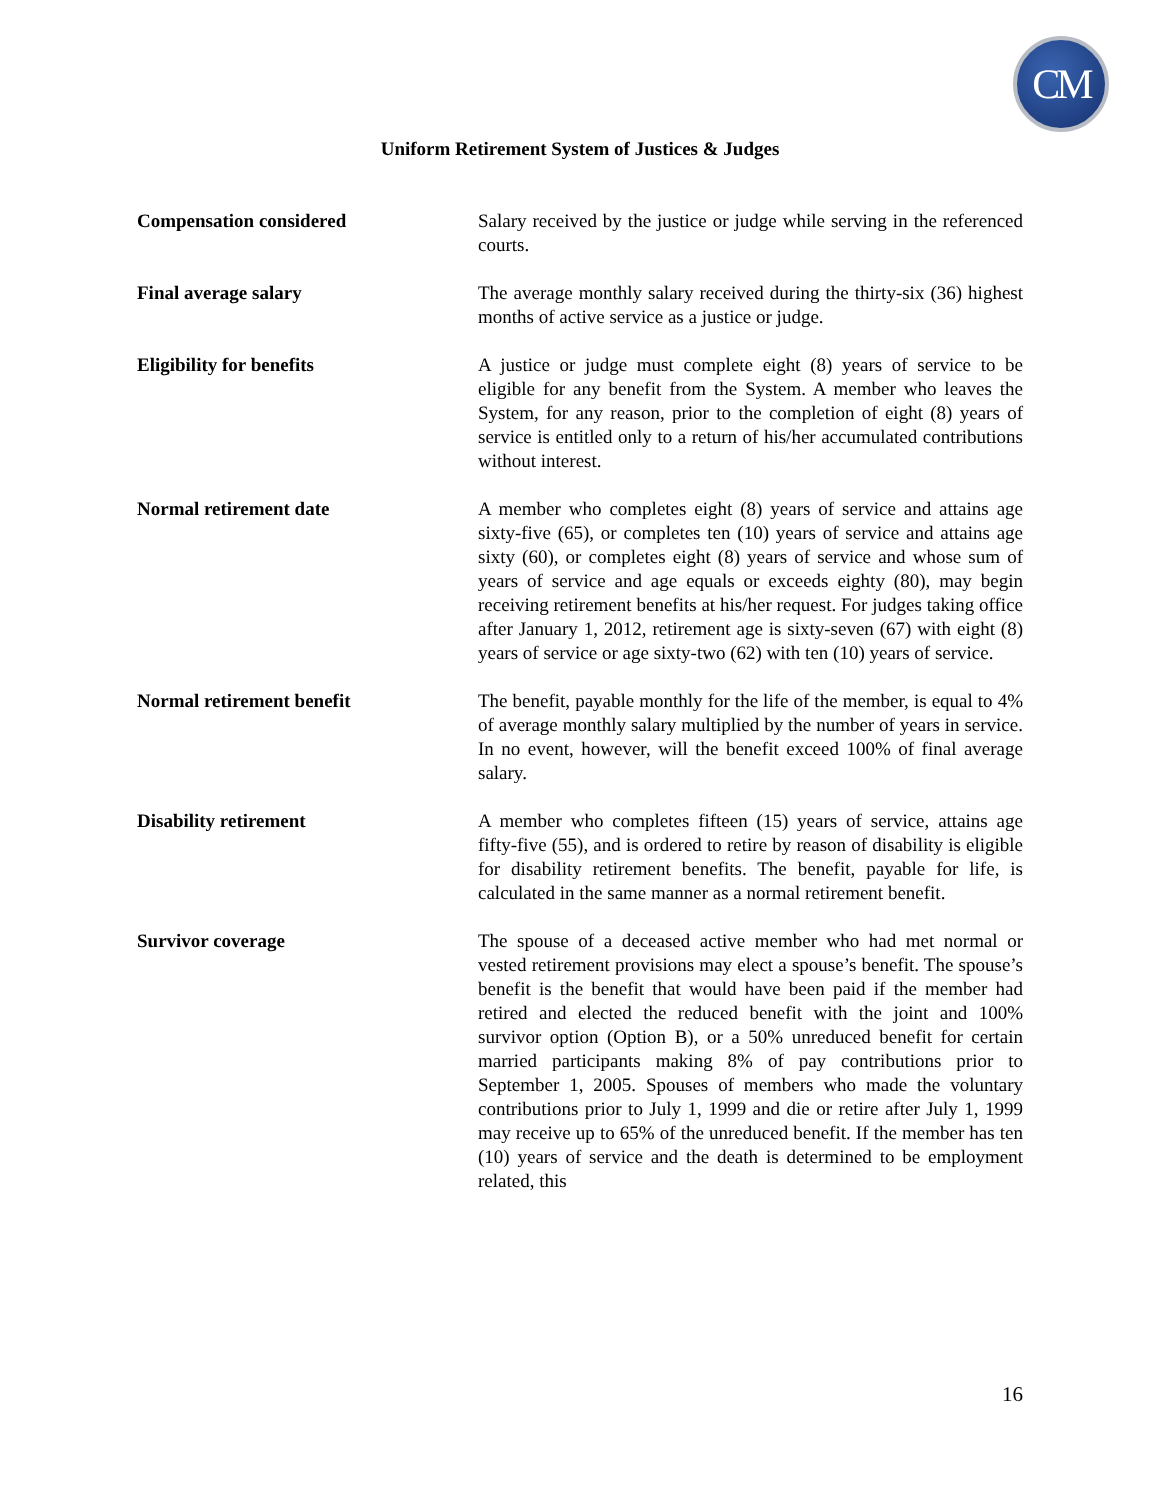CM
Uniform Retirement System of Justices & Judges
Compensation considered Salary received by the justice or judge while serving in the referenced courts.
Final average salary The average monthly salary received during the thirty-six (36) highest months of active service as a justice or judge.
Eligibility for benefits A justice or judge must complete eight (8) years of service to be eligible for any benefit from the System. A member who leaves the System, for any reason, prior to the completion of eight (8) years of service is entitled only to a return of his/her accumulated contributions without interest.
Normal retirement date A member who completes eight (8) years of service and attains age sixty-five (65), or completes ten (10) years of service and attains age sixty (60), or completes eight (8) years of service and whose sum of years of service and age equals or exceeds eighty (80), may begin receiving retirement benefits at his/her request. For judges taking office after January 1, 2012, retirement age is sixty-seven (67) with eight (8) years of service or age sixty-two (62) with ten (10) years of service.
Normal retirement benefit The benefit, payable monthly for the life of the member, is equal to 4% of average monthly salary multiplied by the number of years in service. In no event, however, will the benefit exceed 100% of final average salary.
Disability retirement A member who completes fifteen (15) years of service, attains age fifty-five (55), and is ordered to retire by reason of disability is eligible for disability retirement benefits. The benefit, payable for life, is calculated in the same manner as a normal retirement benefit.
Survivor coverage The spouse of a deceased active member who had met normal or vested retirement provisions may elect a spouse’s benefit. The spouse’s benefit is the benefit that would have been paid if the member had retired and elected the reduced benefit with the joint and 100% survivor option (Option B), or a 50% unreduced benefit for certain married participants making 8% of pay contributions prior to September 1, 2005. Spouses of members who made the voluntary contributions prior to July 1, 1999 and die or retire after July 1, 1999 may receive up to 65% of the unreduced benefit. If the member has ten (10) years of service and the death is determined to be employment related, this
16